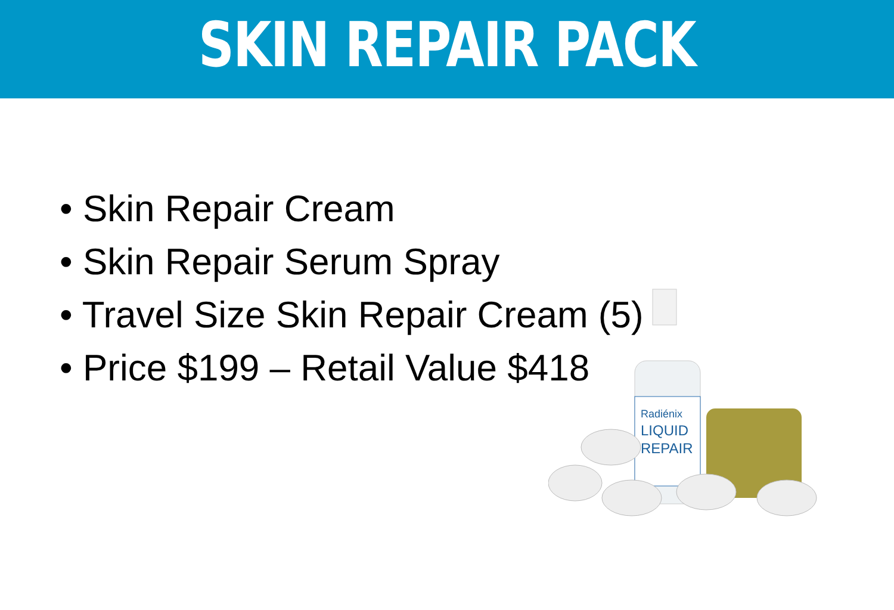SKIN REPAIR PACK
• Skin Repair Cream
• Skin Repair Serum Spray
• Travel Size Skin Repair Cream (5)
• Price $199 – Retail Value $418
Radiénix
LIQUID
REPAIR